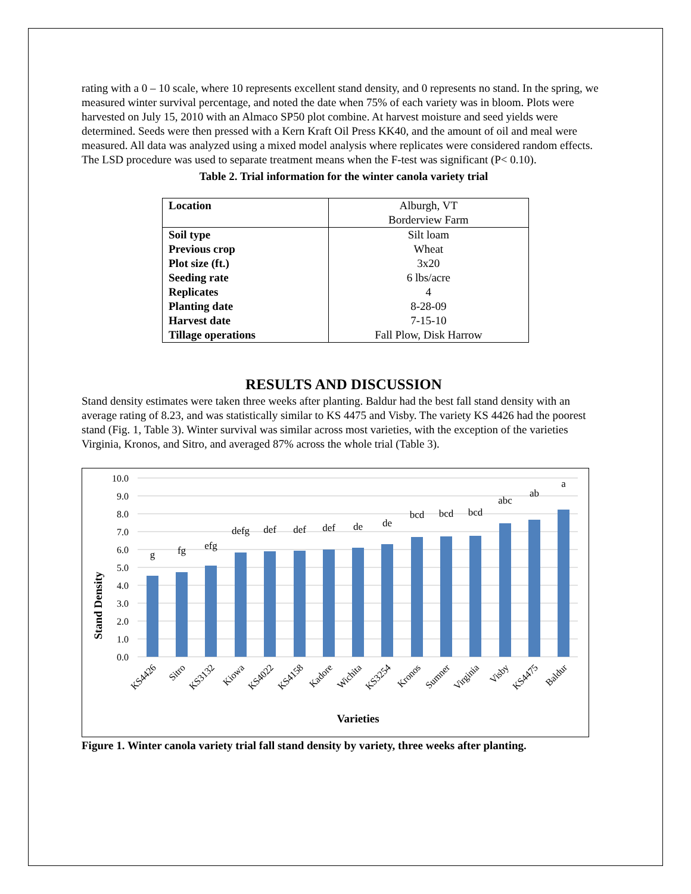rating with a 0 – 10 scale, where 10 represents excellent stand density, and 0 represents no stand. In the spring, we measured winter survival percentage, and noted the date when 75% of each variety was in bloom. Plots were harvested on July 15, 2010 with an Almaco SP50 plot combine. At harvest moisture and seed yields were determined. Seeds were then pressed with a Kern Kraft Oil Press KK40, and the amount of oil and meal were measured. All data was analyzed using a mixed model analysis where replicates were considered random effects. The LSD procedure was used to separate treatment means when the F-test was significant (P< 0.10).
Table 2. Trial information for the winter canola variety trial
| Location | Alburgh, VT Borderview Farm |
| Soil type | Silt loam |
| Previous crop | Wheat |
| Plot size (ft.) | 3x20 |
| Seeding rate | 6 lbs/acre |
| Replicates | 4 |
| Planting date | 8-28-09 |
| Harvest date | 7-15-10 |
| Tillage operations | Fall Plow, Disk Harrow |
RESULTS AND DISCUSSION
Stand density estimates were taken three weeks after planting. Baldur had the best fall stand density with an average rating of 8.23, and was statistically similar to KS 4475 and Visby. The variety KS 4426 had the poorest stand (Fig. 1, Table 3). Winter survival was similar across most varieties, with the exception of the varieties Virginia, Kronos, and Sitro, and averaged 87% across the whole trial (Table 3).
Stand Density
0.0
1.0
2.0
3.0
4.0
5.0
6.0
7.0
8.0
9.0
10.0
g
fg
efg
defg
def
def
def
de
de
bcd
bcd
bcd
abc
ab
a
KS4426
Sitro
KS3132
Kiowa
KS4022
KS4158
Kadore
Wichita
KS3254
Kronos
Sumner
Virginia
Visby
KS4475
Baldur
Varieties
Figure 1. Winter canola variety trial fall stand density by variety, three weeks after planting.